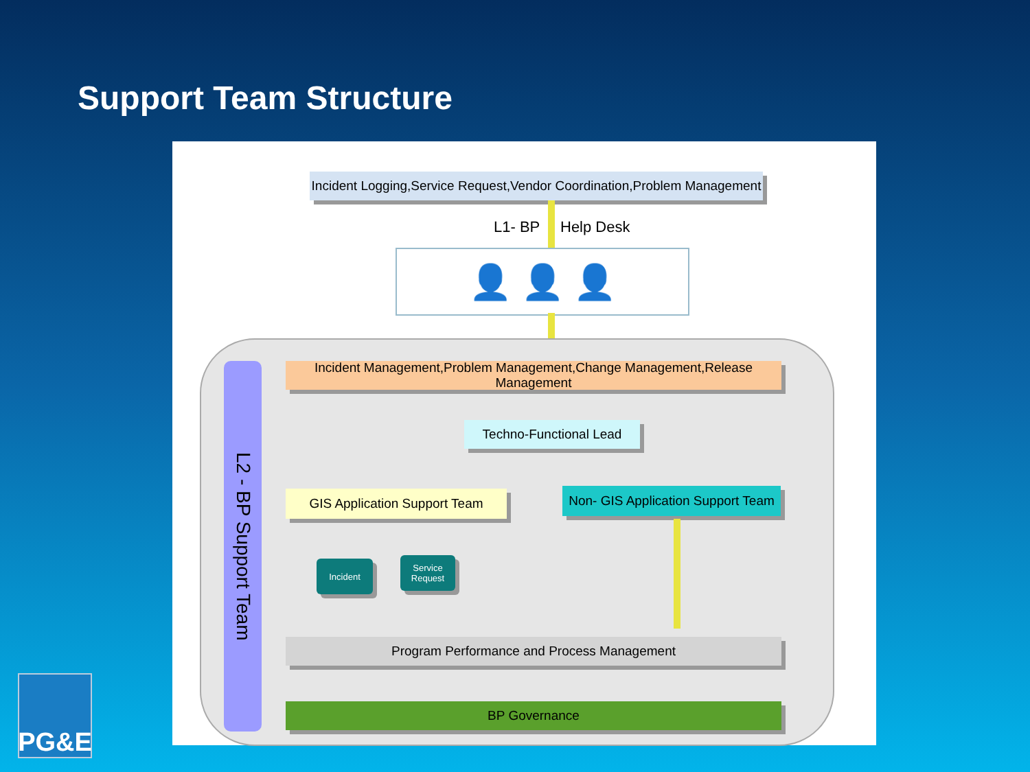Support Team Structure
Incident Logging,Service Request,Vendor Coordination,Problem Management
L1- BP Help Desk
👤 👤 👤
L2 - BP Support Team
Incident Management,Problem Management,Change Management,Release Management
Techno-Functional Lead
GIS Application Support Team
Non- GIS Application Support Team
Incident
Service Request
Program Performance and Process Management
BP Governance
PG&E